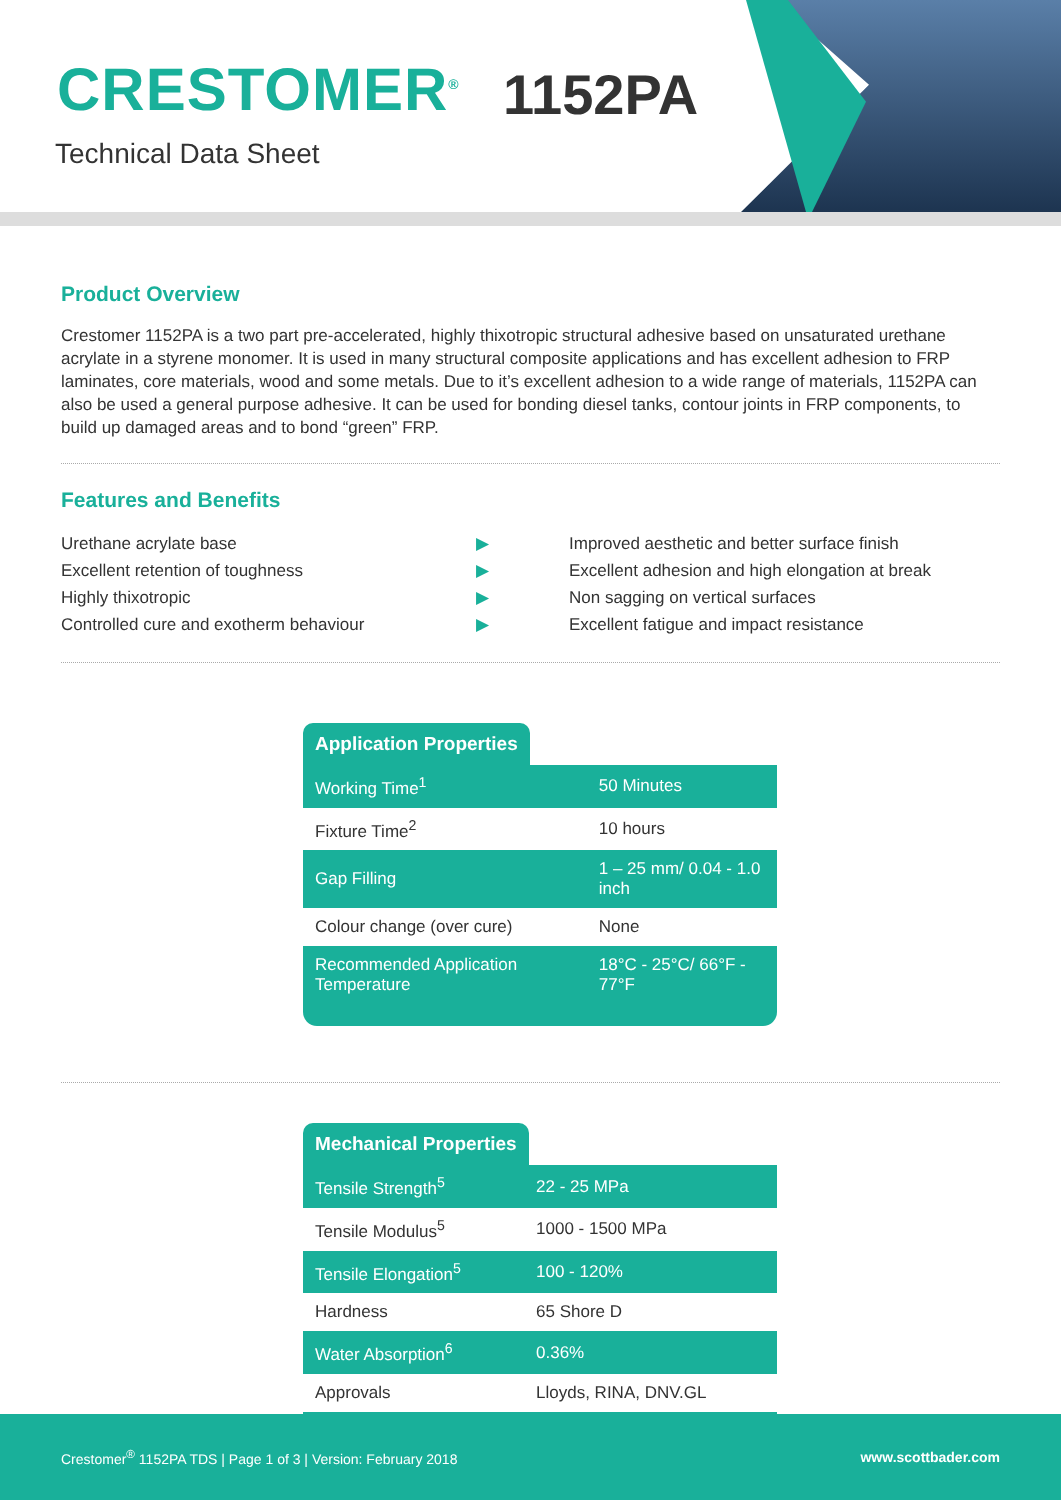CRESTOMER<sup>®</sup> 1152PA
Technical Data Sheet
Product Overview
Crestomer 1152PA is a two part pre-accelerated, highly thixotropic structural adhesive based on unsaturated urethane acrylate in a styrene monomer. It is used in many structural composite applications and has excellent adhesion to FRP laminates, core materials, wood and some metals. Due to it’s excellent adhesion to a wide range of materials, 1152PA can also be used a general purpose adhesive. It can be used for bonding diesel tanks, contour joints in FRP components, to build up damaged areas and to bond “green” FRP.
Features and Benefits
Urethane acrylate base
▶
Improved aesthetic and better surface finish
Excellent retention of toughness
▶
Excellent adhesion and high elongation at break
Highly thixotropic
▶
Non sagging on vertical surfaces
Controlled cure and exotherm behaviour
▶
Excellent fatigue and impact resistance
Application Properties
| Working Time<sup>1</sup> | 50 Minutes |
| Fixture Time<sup>2</sup> | 10 hours |
| Gap Filling | 1 – 25 mm/ 0.04 - 1.0 inch |
| Colour change (over cure) | None |
| Recommended Application Temperature | 18°C - 25°C/ 66°F - 77°F |
Mechanical Properties
| Tensile Strength<sup>5</sup> | 22 - 25 MPa |
| Tensile Modulus<sup>5</sup> | 1000 - 1500 MPa |
| Tensile Elongation<sup>5</sup> | 100 - 120% |
| Hardness | 65 Shore D |
| Water Absorption<sup>6</sup> | 0.36% |
| Approvals | Lloyds, RINA, DNV.GL |
Crestomer<sup>®</sup> 1152PA TDS | Page 1 of 3 | Version: February 2018 www.scottbader.com